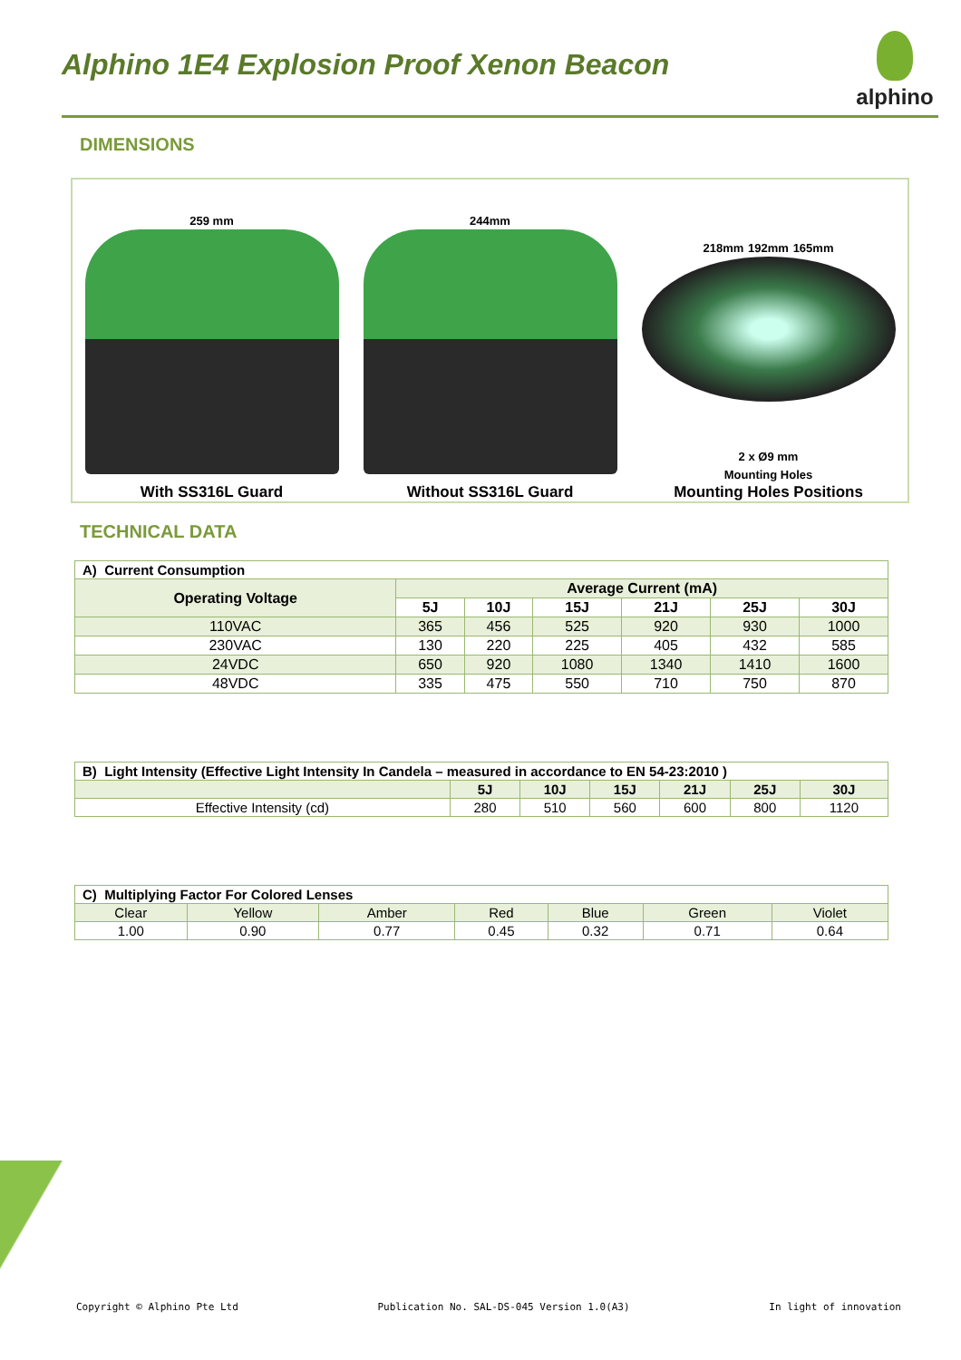Alphino 1E4 Explosion Proof Xenon Beacon
alphino
DIMENSIONS
259 mm
With SS316L Guard
244mm
Without SS316L Guard
218mm 192mm 165mm
2 x Ø9 mm
Mounting Holes
Mounting Holes Positions
TECHNICAL DATA
| A) Current Consumption | | | | | | |
| Operating Voltage | Average Current (mA) | | | | | |
| | 5J | 10J | 15J | 21J | 25J | 30J |
| 110VAC | 365 | 456 | 525 | 920 | 930 | 1000 |
| 230VAC | 130 | 220 | 225 | 405 | 432 | 585 |
| 24VDC | 650 | 920 | 1080 | 1340 | 1410 | 1600 |
| 48VDC | 335 | 475 | 550 | 710 | 750 | 870 |
| B) Light Intensity (Effective Light Intensity In Candela – measured in accordance to EN 54-23:2010 ) | | | | | | |
| | 5J | 10J | 15J | 21J | 25J | 30J |
| Effective Intensity (cd) | 280 | 510 | 560 | 600 | 800 | 1120 |
| C) Multiplying Factor For Colored Lenses | | | | | | |
| Clear | Yellow | Amber | Red | Blue | Green | Violet |
| 1.00 | 0.90 | 0.77 | 0.45 | 0.32 | 0.71 | 0.64 |
Copyright © Alphino Pte Ltd Publication No. SAL-DS-045 Version 1.0(A3) In light of innovation